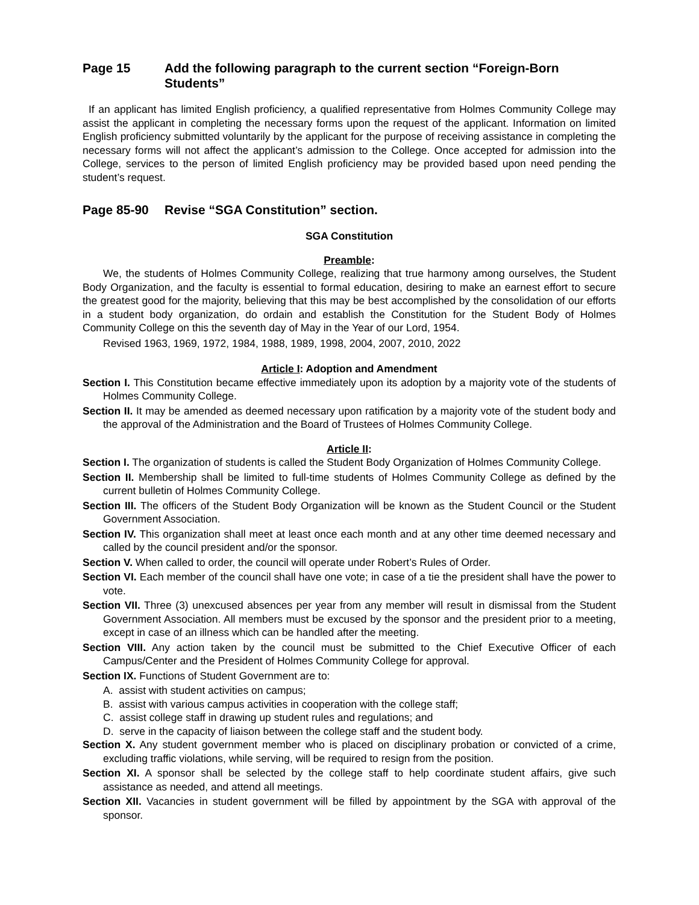Page 15 Add the following paragraph to the current section “Foreign-Born Students”
If an applicant has limited English proficiency, a qualified representative from Holmes Community College may assist the applicant in completing the necessary forms upon the request of the applicant. Information on limited English proficiency submitted voluntarily by the applicant for the purpose of receiving assistance in completing the necessary forms will not affect the applicant’s admission to the College. Once accepted for admission into the College, services to the person of limited English proficiency may be provided based upon need pending the student’s request.
Page 85-90 Revise “SGA Constitution” section.
SGA Constitution
Preamble:
We, the students of Holmes Community College, realizing that true harmony among ourselves, the Student Body Organization, and the faculty is essential to formal education, desiring to make an earnest effort to secure the greatest good for the majority, believing that this may be best accomplished by the consolidation of our efforts in a student body organization, do ordain and establish the Constitution for the Student Body of Holmes Community College on this the seventh day of May in the Year of our Lord, 1954.
Revised 1963, 1969, 1972, 1984, 1988, 1989, 1998, 2004, 2007, 2010, 2022
Article I: Adoption and Amendment
Section I. This Constitution became effective immediately upon its adoption by a majority vote of the students of Holmes Community College.
Section II. It may be amended as deemed necessary upon ratification by a majority vote of the student body and the approval of the Administration and the Board of Trustees of Holmes Community College.
Article II:
Section I. The organization of students is called the Student Body Organization of Holmes Community College.
Section II. Membership shall be limited to full-time students of Holmes Community College as defined by the current bulletin of Holmes Community College.
Section III. The officers of the Student Body Organization will be known as the Student Council or the Student Government Association.
Section IV. This organization shall meet at least once each month and at any other time deemed necessary and called by the council president and/or the sponsor.
Section V. When called to order, the council will operate under Robert’s Rules of Order.
Section VI. Each member of the council shall have one vote; in case of a tie the president shall have the power to vote.
Section VII. Three (3) unexcused absences per year from any member will result in dismissal from the Student Government Association. All members must be excused by the sponsor and the president prior to a meeting, except in case of an illness which can be handled after the meeting.
Section VIII. Any action taken by the council must be submitted to the Chief Executive Officer of each Campus/Center and the President of Holmes Community College for approval.
Section IX. Functions of Student Government are to:
A. assist with student activities on campus;
B. assist with various campus activities in cooperation with the college staff;
C. assist college staff in drawing up student rules and regulations; and
D. serve in the capacity of liaison between the college staff and the student body.
Section X. Any student government member who is placed on disciplinary probation or convicted of a crime, excluding traffic violations, while serving, will be required to resign from the position.
Section XI. A sponsor shall be selected by the college staff to help coordinate student affairs, give such assistance as needed, and attend all meetings.
Section XII. Vacancies in student government will be filled by appointment by the SGA with approval of the sponsor.